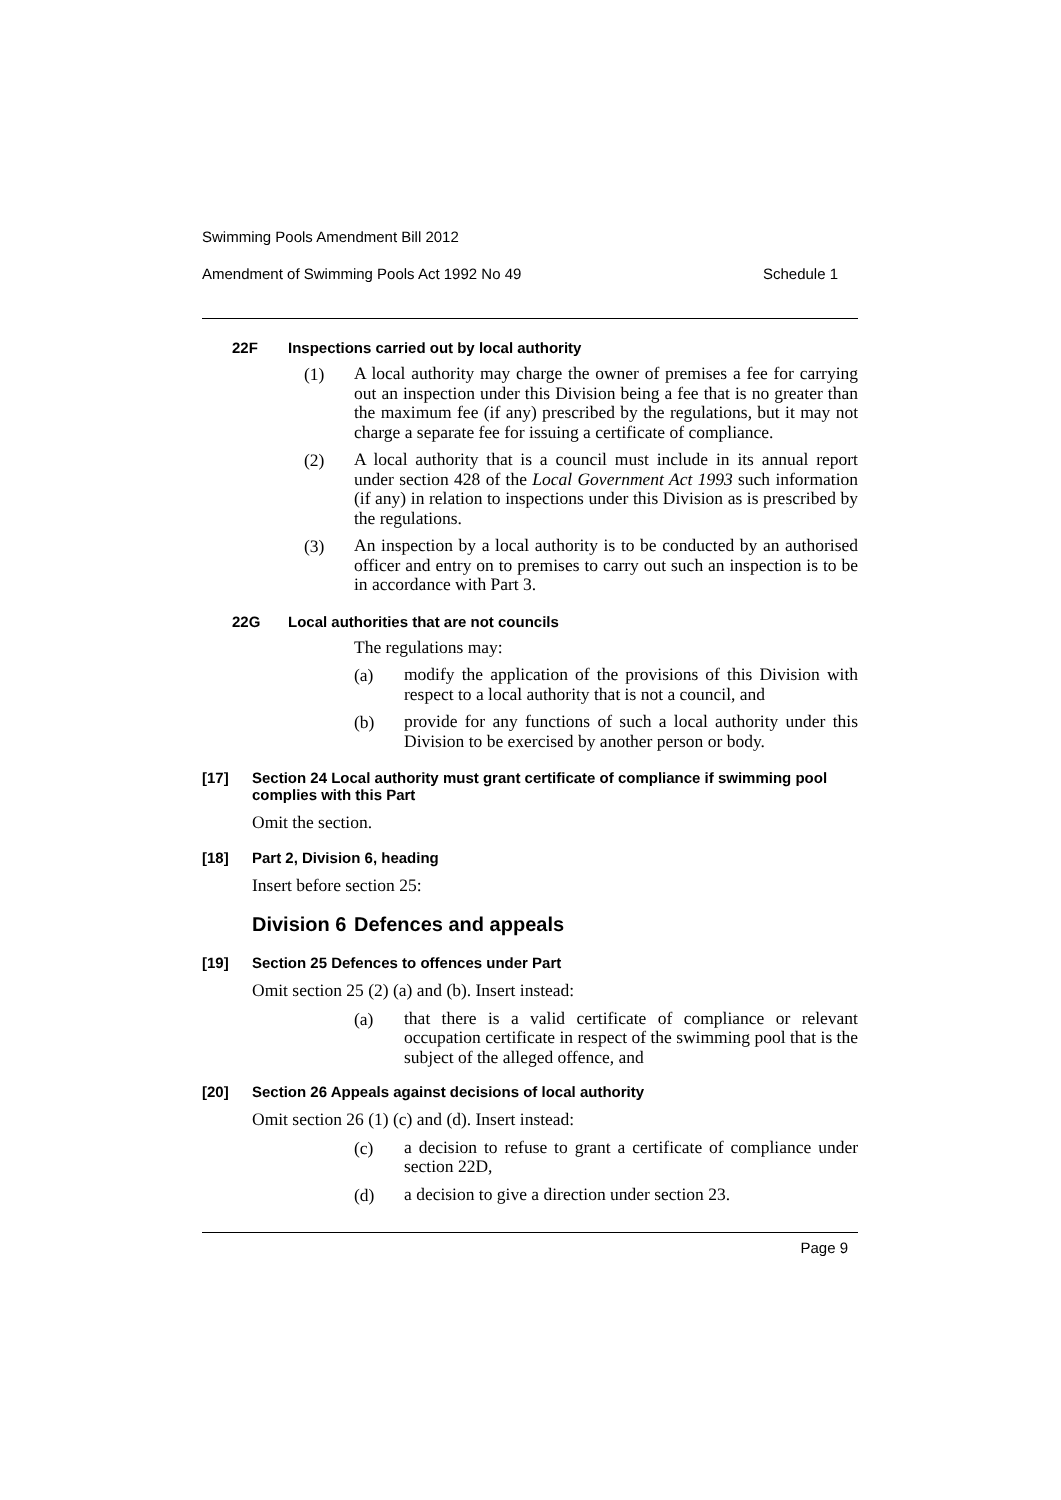Swimming Pools Amendment Bill 2012
Amendment of Swimming Pools Act 1992 No 49 Schedule 1
22F Inspections carried out by local authority
(1)
A local authority may charge the owner of premises a fee for carrying out an inspection under this Division being a fee that is no greater than the maximum fee (if any) prescribed by the regulations, but it may not charge a separate fee for issuing a certificate of compliance.
(2)
A local authority that is a council must include in its annual report under section 428 of the Local Government Act 1993 such information (if any) in relation to inspections under this Division as is prescribed by the regulations.
(3)
An inspection by a local authority is to be conducted by an authorised officer and entry on to premises to carry out such an inspection is to be in accordance with Part 3.
22G Local authorities that are not councils
The regulations may:
(a)
modify the application of the provisions of this Division with respect to a local authority that is not a council, and
(b)
provide for any functions of such a local authority under this Division to be exercised by another person or body.
[17] Section 24 Local authority must grant certificate of compliance if swimming pool complies with this Part
Omit the section.
[18] Part 2, Division 6, heading
Insert before section 25:
Division 6 Defences and appeals
[19] Section 25 Defences to offences under Part
Omit section 25 (2) (a) and (b). Insert instead:
(a)
that there is a valid certificate of compliance or relevant occupation certificate in respect of the swimming pool that is the subject of the alleged offence, and
[20] Section 26 Appeals against decisions of local authority
Omit section 26 (1) (c) and (d). Insert instead:
(c)
a decision to refuse to grant a certificate of compliance under section 22D,
(d)
a decision to give a direction under section 23.
Page 9